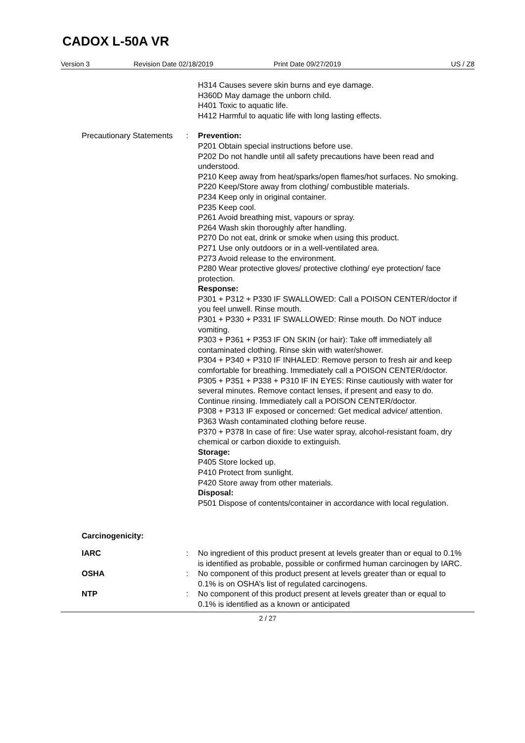CADOX L-50A VR
Version 3 Revision Date 02/18/2019 Print Date 09/27/2019 US / Z8
H314 Causes severe skin burns and eye damage.
H360D May damage the unborn child.
H401 Toxic to aquatic life.
H412 Harmful to aquatic life with long lasting effects.
Precautionary Statements : Prevention:
P201 Obtain special instructions before use.
P202 Do not handle until all safety precautions have been read and understood.
P210 Keep away from heat/sparks/open flames/hot surfaces. No smoking.
P220 Keep/Store away from clothing/ combustible materials.
P234 Keep only in original container.
P235 Keep cool.
P261 Avoid breathing mist, vapours or spray.
P264 Wash skin thoroughly after handling.
P270 Do not eat, drink or smoke when using this product.
P271 Use only outdoors or in a well-ventilated area.
P273 Avoid release to the environment.
P280 Wear protective gloves/ protective clothing/ eye protection/ face protection.
Response:
P301 + P312 + P330 IF SWALLOWED: Call a POISON CENTER/doctor if you feel unwell. Rinse mouth.
P301 + P330 + P331 IF SWALLOWED: Rinse mouth. Do NOT induce vomiting.
P303 + P361 + P353 IF ON SKIN (or hair): Take off immediately all contaminated clothing. Rinse skin with water/shower.
P304 + P340 + P310 IF INHALED: Remove person to fresh air and keep comfortable for breathing. Immediately call a POISON CENTER/doctor.
P305 + P351 + P338 + P310 IF IN EYES: Rinse cautiously with water for several minutes. Remove contact lenses, if present and easy to do. Continue rinsing. Immediately call a POISON CENTER/doctor.
P308 + P313 IF exposed or concerned: Get medical advice/ attention.
P363 Wash contaminated clothing before reuse.
P370 + P378 In case of fire: Use water spray, alcohol-resistant foam, dry chemical or carbon dioxide to extinguish.
Storage:
P405 Store locked up.
P410 Protect from sunlight.
P420 Store away from other materials.
Disposal:
P501 Dispose of contents/container in accordance with local regulation.
Carcinogenicity:
IARC : No ingredient of this product present at levels greater than or equal to 0.1% is identified as probable, possible or confirmed human carcinogen by IARC.
OSHA : No component of this product present at levels greater than or equal to 0.1% is on OSHA’s list of regulated carcinogens.
NTP : No component of this product present at levels greater than or equal to 0.1% is identified as a known or anticipated
2 / 27